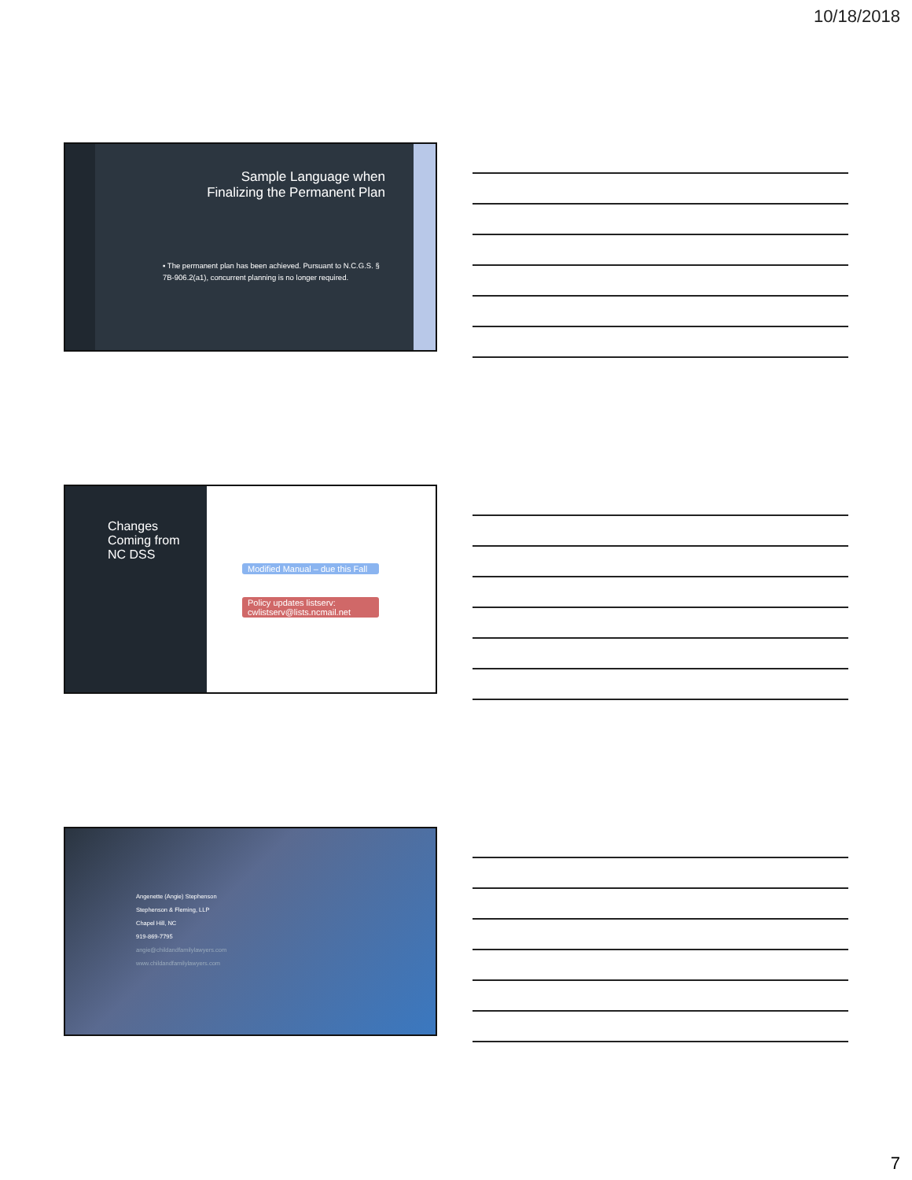10/18/2018
Sample Language when
Finalizing the Permanent Plan
▪ The permanent plan has been achieved. Pursuant to N.C.G.S. § 7B-906.2(a1), concurrent planning is no longer required.
Changes
Coming from
NC DSS
Modified Manual – due this Fall
Policy updates listserv: cwlistserv@lists.ncmail.net
Angenette (Angie) Stephenson
Stephenson & Fleming, LLP
Chapel Hill, NC
919-869-7795
angie@childandfamilylawyers.com
www.childandfamilylawyers.com
7